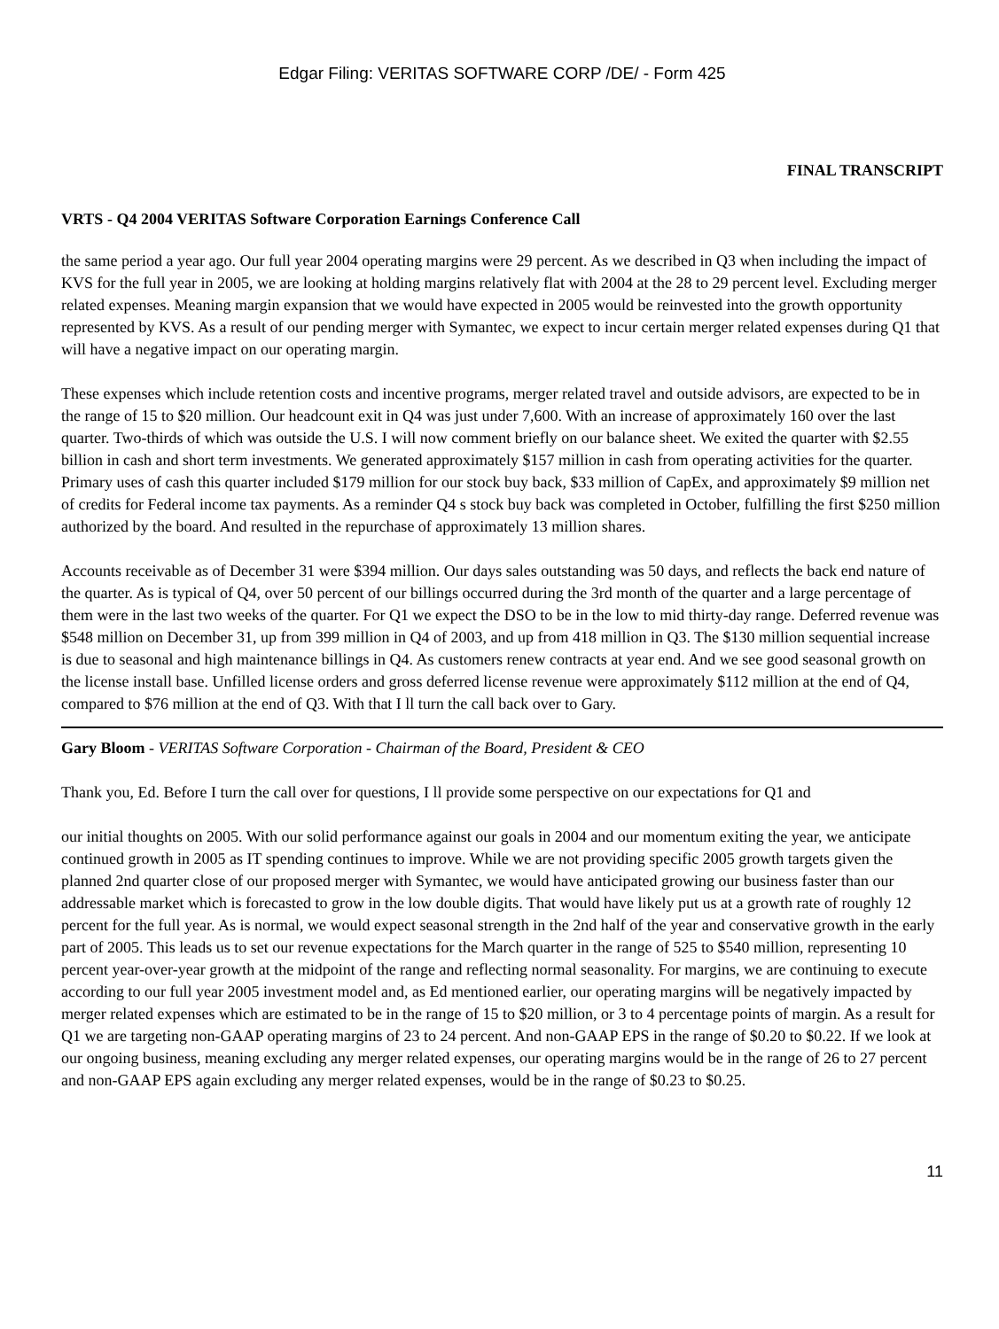Edgar Filing: VERITAS SOFTWARE CORP /DE/ - Form 425
FINAL TRANSCRIPT
VRTS - Q4 2004 VERITAS Software Corporation Earnings Conference Call
the same period a year ago. Our full year 2004 operating margins were 29 percent. As we described in Q3 when including the impact of KVS for the full year in 2005, we are looking at holding margins relatively flat with 2004 at the 28 to 29 percent level. Excluding merger related expenses. Meaning margin expansion that we would have expected in 2005 would be reinvested into the growth opportunity represented by KVS. As a result of our pending merger with Symantec, we expect to incur certain merger related expenses during Q1 that will have a negative impact on our operating margin.
These expenses which include retention costs and incentive programs, merger related travel and outside advisors, are expected to be in the range of 15 to $20 million. Our headcount exit in Q4 was just under 7,600. With an increase of approximately 160 over the last quarter. Two-thirds of which was outside the U.S. I will now comment briefly on our balance sheet. We exited the quarter with $2.55 billion in cash and short term investments. We generated approximately $157 million in cash from operating activities for the quarter. Primary uses of cash this quarter included $179 million for our stock buy back, $33 million of CapEx, and approximately $9 million net of credits for Federal income tax payments. As a reminder Q4 s stock buy back was completed in October, fulfilling the first $250 million authorized by the board. And resulted in the repurchase of approximately 13 million shares.
Accounts receivable as of December 31 were $394 million. Our days sales outstanding was 50 days, and reflects the back end nature of the quarter. As is typical of Q4, over 50 percent of our billings occurred during the 3rd month of the quarter and a large percentage of them were in the last two weeks of the quarter. For Q1 we expect the DSO to be in the low to mid thirty-day range. Deferred revenue was $548 million on December 31, up from 399 million in Q4 of 2003, and up from 418 million in Q3. The $130 million sequential increase is due to seasonal and high maintenance billings in Q4. As customers renew contracts at year end. And we see good seasonal growth on the license install base. Unfilled license orders and gross deferred license revenue were approximately $112 million at the end of Q4, compared to $76 million at the end of Q3. With that I ll turn the call back over to Gary.
Gary Bloom - VERITAS Software Corporation - Chairman of the Board, President & CEO
Thank you, Ed. Before I turn the call over for questions, I ll provide some perspective on our expectations for Q1 and
our initial thoughts on 2005. With our solid performance against our goals in 2004 and our momentum exiting the year, we anticipate continued growth in 2005 as IT spending continues to improve. While we are not providing specific 2005 growth targets given the planned 2nd quarter close of our proposed merger with Symantec, we would have anticipated growing our business faster than our addressable market which is forecasted to grow in the low double digits. That would have likely put us at a growth rate of roughly 12 percent for the full year. As is normal, we would expect seasonal strength in the 2nd half of the year and conservative growth in the early part of 2005. This leads us to set our revenue expectations for the March quarter in the range of 525 to $540 million, representing 10 percent year-over-year growth at the midpoint of the range and reflecting normal seasonality. For margins, we are continuing to execute according to our full year 2005 investment model and, as Ed mentioned earlier, our operating margins will be negatively impacted by merger related expenses which are estimated to be in the range of 15 to $20 million, or 3 to 4 percentage points of margin. As a result for Q1 we are targeting non-GAAP operating margins of 23 to 24 percent. And non-GAAP EPS in the range of $0.20 to $0.22. If we look at our ongoing business, meaning excluding any merger related expenses, our operating margins would be in the range of 26 to 27 percent and non-GAAP EPS again excluding any merger related expenses, would be in the range of $0.23 to $0.25.
11